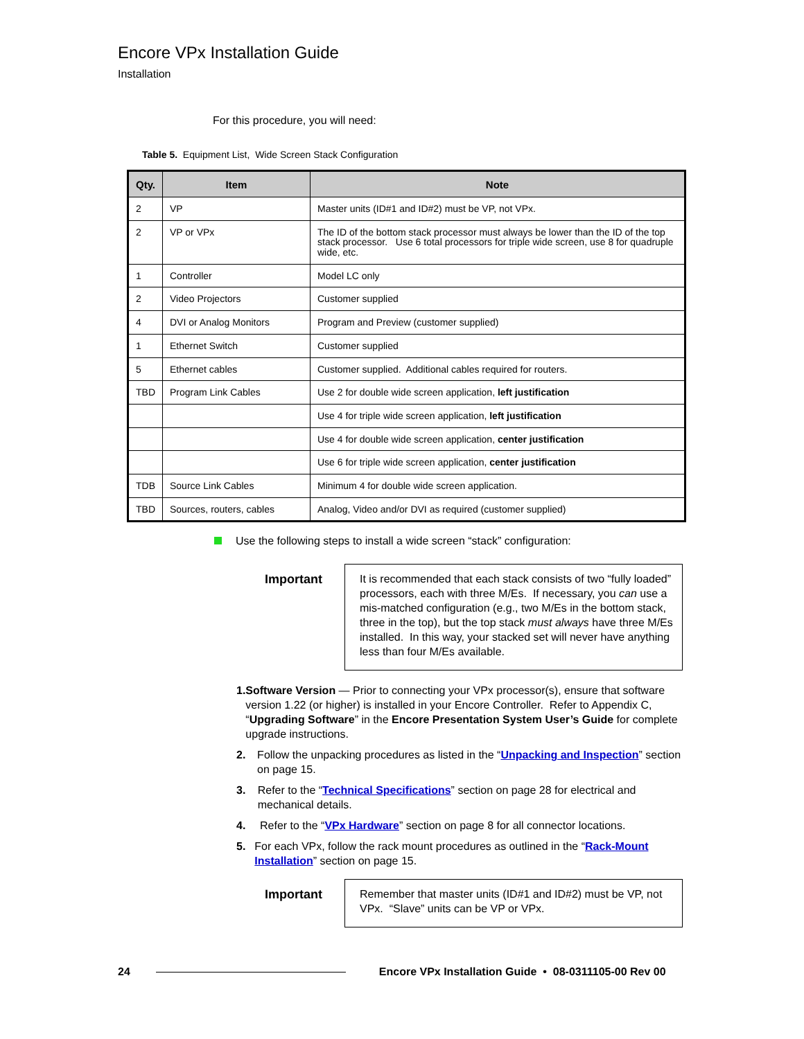Encore VPx Installation Guide
Installation
For this procedure, you will need:
Table 5. Equipment List, Wide Screen Stack Configuration
| Qty. | Item | Note |
| --- | --- | --- |
| 2 | VP | Master units (ID#1 and ID#2) must be VP, not VPx. |
| 2 | VP or VPx | The ID of the bottom stack processor must always be lower than the ID of the top stack processor. Use 6 total processors for triple wide screen, use 8 for quadruple wide, etc. |
| 1 | Controller | Model LC only |
| 2 | Video Projectors | Customer supplied |
| 4 | DVI or Analog Monitors | Program and Preview (customer supplied) |
| 1 | Ethernet Switch | Customer supplied |
| 5 | Ethernet cables | Customer supplied. Additional cables required for routers. |
| TBD | Program Link Cables | Use 2 for double wide screen application, left justification |
| | | Use 4 for triple wide screen application, left justification |
| | | Use 4 for double wide screen application, center justification |
| | | Use 6 for triple wide screen application, center justification |
| TDB | Source Link Cables | Minimum 4 for double wide screen application. |
| TBD | Sources, routers, cables | Analog, Video and/or DVI as required (customer supplied) |
Use the following steps to install a wide screen “stack” configuration:
Important
It is recommended that each stack consists of two “fully loaded” processors, each with three M/Es. If necessary, you can use a mis-matched configuration (e.g., two M/Es in the bottom stack, three in the top), but the top stack must always have three M/Es installed. In this way, your stacked set will never have anything less than four M/Es available.
1. Software Version — Prior to connecting your VPx processor(s), ensure that software version 1.22 (or higher) is installed in your Encore Controller. Refer to Appendix C, “Upgrading Software” in the Encore Presentation System User’s Guide for complete upgrade instructions.
2. Follow the unpacking procedures as listed in the “Unpacking and Inspection” section on page 15.
3. Refer to the “Technical Specifications” section on page 28 for electrical and mechanical details.
4. Refer to the “VPx Hardware” section on page 8 for all connector locations.
5. For each VPx, follow the rack mount procedures as outlined in the “Rack-Mount Installation” section on page 15.
Important
Remember that master units (ID#1 and ID#2) must be VP, not VPx. “Slave” units can be VP or VPx.
24 Encore VPx Installation Guide • 08-0311105-00 Rev 00